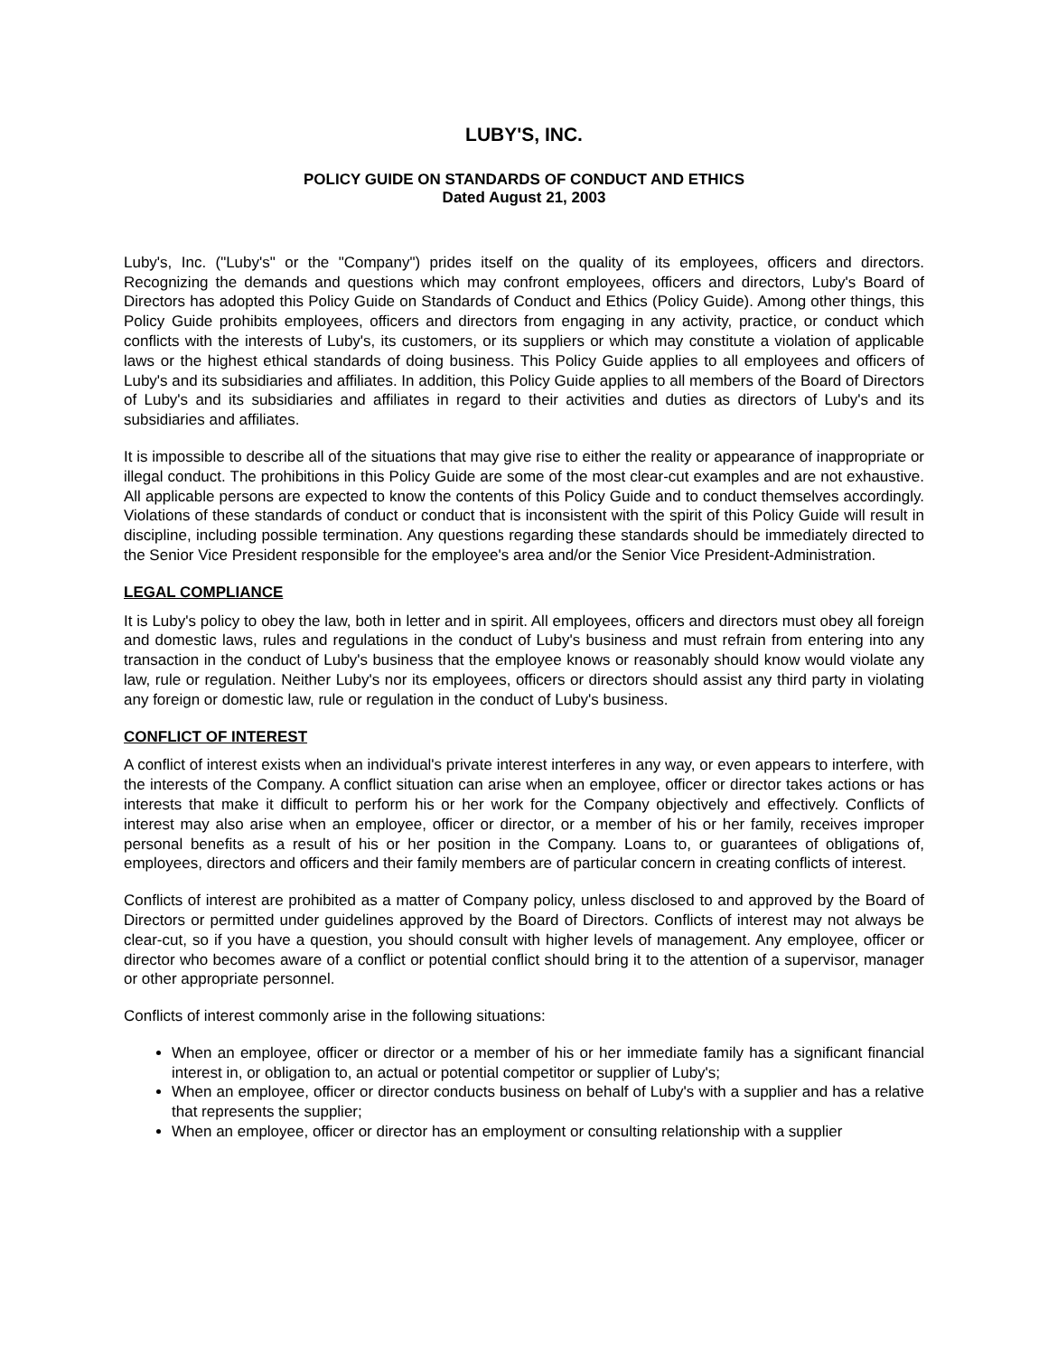LUBY'S, INC.
POLICY GUIDE ON STANDARDS OF CONDUCT AND ETHICS
Dated August 21, 2003
Luby's, Inc. ("Luby's" or the "Company") prides itself on the quality of its employees, officers and directors. Recognizing the demands and questions which may confront employees, officers and directors, Luby's Board of Directors has adopted this Policy Guide on Standards of Conduct and Ethics (Policy Guide). Among other things, this Policy Guide prohibits employees, officers and directors from engaging in any activity, practice, or conduct which conflicts with the interests of Luby's, its customers, or its suppliers or which may constitute a violation of applicable laws or the highest ethical standards of doing business. This Policy Guide applies to all employees and officers of Luby's and its subsidiaries and affiliates. In addition, this Policy Guide applies to all members of the Board of Directors of Luby's and its subsidiaries and affiliates in regard to their activities and duties as directors of Luby's and its subsidiaries and affiliates.
It is impossible to describe all of the situations that may give rise to either the reality or appearance of inappropriate or illegal conduct. The prohibitions in this Policy Guide are some of the most clear-cut examples and are not exhaustive. All applicable persons are expected to know the contents of this Policy Guide and to conduct themselves accordingly. Violations of these standards of conduct or conduct that is inconsistent with the spirit of this Policy Guide will result in discipline, including possible termination. Any questions regarding these standards should be immediately directed to the Senior Vice President responsible for the employee's area and/or the Senior Vice President-Administration.
LEGAL COMPLIANCE
It is Luby's policy to obey the law, both in letter and in spirit. All employees, officers and directors must obey all foreign and domestic laws, rules and regulations in the conduct of Luby's business and must refrain from entering into any transaction in the conduct of Luby's business that the employee knows or reasonably should know would violate any law, rule or regulation. Neither Luby's nor its employees, officers or directors should assist any third party in violating any foreign or domestic law, rule or regulation in the conduct of Luby's business.
CONFLICT OF INTEREST
A conflict of interest exists when an individual's private interest interferes in any way, or even appears to interfere, with the interests of the Company. A conflict situation can arise when an employee, officer or director takes actions or has interests that make it difficult to perform his or her work for the Company objectively and effectively. Conflicts of interest may also arise when an employee, officer or director, or a member of his or her family, receives improper personal benefits as a result of his or her position in the Company. Loans to, or guarantees of obligations of, employees, directors and officers and their family members are of particular concern in creating conflicts of interest.
Conflicts of interest are prohibited as a matter of Company policy, unless disclosed to and approved by the Board of Directors or permitted under guidelines approved by the Board of Directors. Conflicts of interest may not always be clear-cut, so if you have a question, you should consult with higher levels of management. Any employee, officer or director who becomes aware of a conflict or potential conflict should bring it to the attention of a supervisor, manager or other appropriate personnel.
Conflicts of interest commonly arise in the following situations:
When an employee, officer or director or a member of his or her immediate family has a significant financial interest in, or obligation to, an actual or potential competitor or supplier of Luby's;
When an employee, officer or director conducts business on behalf of Luby's with a supplier and has a relative that represents the supplier;
When an employee, officer or director has an employment or consulting relationship with a supplier